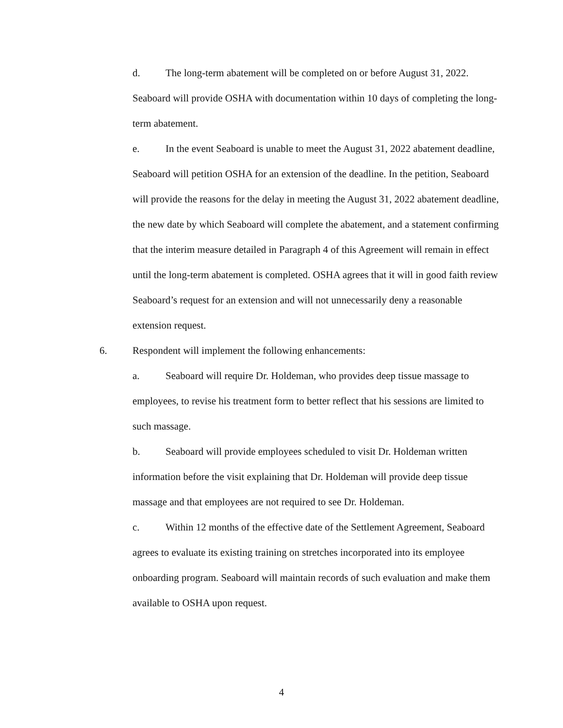d. The long-term abatement will be completed on or before August 31, 2022. Seaboard will provide OSHA with documentation within 10 days of completing the long-term abatement.
e. In the event Seaboard is unable to meet the August 31, 2022 abatement deadline, Seaboard will petition OSHA for an extension of the deadline. In the petition, Seaboard will provide the reasons for the delay in meeting the August 31, 2022 abatement deadline, the new date by which Seaboard will complete the abatement, and a statement confirming that the interim measure detailed in Paragraph 4 of this Agreement will remain in effect until the long-term abatement is completed. OSHA agrees that it will in good faith review Seaboard’s request for an extension and will not unnecessarily deny a reasonable extension request.
6. Respondent will implement the following enhancements:
a. Seaboard will require Dr. Holdeman, who provides deep tissue massage to employees, to revise his treatment form to better reflect that his sessions are limited to such massage.
b. Seaboard will provide employees scheduled to visit Dr. Holdeman written information before the visit explaining that Dr. Holdeman will provide deep tissue massage and that employees are not required to see Dr. Holdeman.
c. Within 12 months of the effective date of the Settlement Agreement, Seaboard agrees to evaluate its existing training on stretches incorporated into its employee onboarding program. Seaboard will maintain records of such evaluation and make them available to OSHA upon request.
4